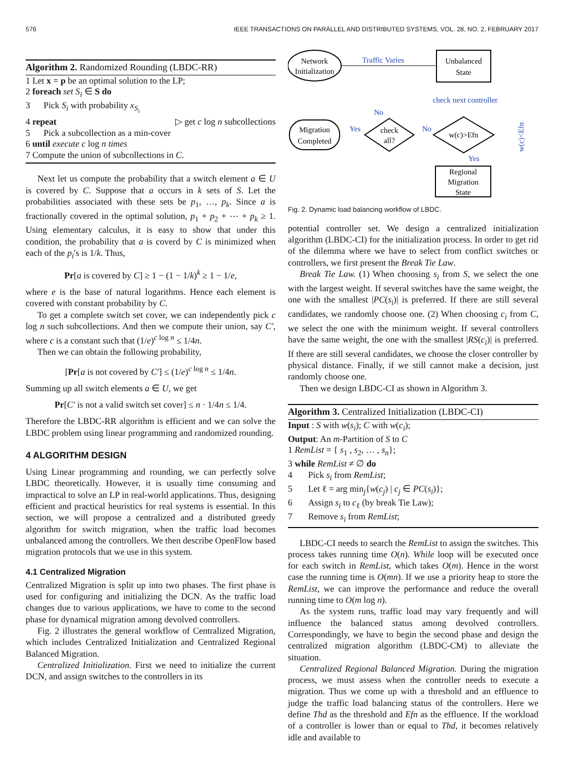576 IEEE TRANSACTIONS ON PARALLEL AND DISTRIBUTED SYSTEMS, VOL. 28, NO. 2, FEBRUARY 2017
Algorithm 2. Randomized Rounding (LBDC-RR)
1 Let x = p be an optimal solution to the LP;
2 foreach set S<sub>i</sub> ∈ S do
3 Pick S<sub>i</sub> with probability x<sub>S<sub>i</sub></sub>
4 repeat ▷ get c log n subcollections
5 Pick a subcollection as a min-cover
6 until execute c log n times
7 Compute the union of subcollections in C.
Next let us compute the probability that a switch element a ∈ U is covered by C. Suppose that a occurs in k sets of S. Let the probabilities associated with these sets be p<sub>1</sub>, …, p<sub>k</sub>. Since a is fractionally covered in the optimal solution, p<sub>1</sub> + p<sub>2</sub> + ⋯ + p<sub>k</sub> ≥ 1. Using elementary calculus, it is easy to show that under this condition, the probability that a is coverd by C is minimized when each of the p<sub>i</sub>′s is 1/k. Thus,
Pr[a is covered by C] ≥ 1 − (1 − 1/k)<sup>k</sup> ≥ 1 − 1/e,
where e is the base of natural logarithms. Hence each element is covered with constant probability by C.
To get a complete switch set cover, we can independently pick c log n such subcollections. And then we compute their union, say C′, where c is a constant such that (1/e)<sup>c log n</sup> ≤ 1/4n.
Then we can obtain the following probability,
[Pr[a is not covered by C′] ≤ (1/e)<sup>c log n</sup> ≤ 1/4n.
Summing up all switch elements a ∈ U, we get
Pr[C′ is not a valid switch set cover] ≤ n · 1/4n ≤ 1/4.
Therefore the LBDC-RR algorithm is efficient and we can solve the LBDC problem using linear programming and randomized rounding.
4 ALGORITHM DESIGN
Using Linear programming and rounding, we can perfectly solve LBDC theoretically. However, it is usually time consuming and impractical to solve an LP in real-world applications. Thus, designing efficient and practical heuristics for real systems is essential. In this section, we will propose a centralized and a distributed greedy algorithm for switch migration, when the traffic load becomes unbalanced among the controllers. We then describe OpenFlow based migration protocols that we use in this system.
4.1 Centralized Migration
Centralized Migration is split up into two phases. The first phase is used for configuring and initializing the DCN. As the traffic load changes due to various applications, we have to come to the second phase for dynamical migration among devolved controllers.
Fig. 2 illustrates the general workflow of Centralized Migration, which includes Centralized Initialization and Centralized Regional Balanced Migration.
Centralized Initialization. First we need to initialize the current DCN, and assign switches to the controllers in its
Network
Initialization
Traffic Varies
Unbalanced
State
check next controller
Migration
Completed
check
all?
w(c)>Efn
Yes
No
No
Yes
Regional
Migration
State
w(c)<Efn
Fig. 2. Dynamic load balancing workflow of LBDC.
potential controller set. We design a centralized initialization algorithm (LBDC-CI) for the initialization process. In order to get rid of the dilemma where we have to select from conflict switches or controllers, we first present the Break Tie Law.
Break Tie Law. (1) When choosing s<sub>i</sub> from S, we select the one with the largest weight. If several switches have the same weight, the one with the smallest |PC(s<sub>i</sub>)| is preferred. If there are still several candidates, we randomly choose one. (2) When choosing c<sub>i</sub> from C, we select the one with the minimum weight. If several controllers have the same weight, the one with the smallest |RS(c<sub>i</sub>)| is preferred. If there are still several candidates, we choose the closer controller by physical distance. Finally, if we still cannot make a decision, just randomly choose one.
Then we design LBDC-CI as shown in Algorithm 3.
Algorithm 3. Centralized Initialization (LBDC-CI)
Input : S with w(s<sub>i</sub>); C with w(c<sub>i</sub>);
Output: An m-Partition of S to C
1 RemList = { s<sub>1</sub> , s<sub>2</sub>, … , s<sub>n</sub>};
3 while RemList ≠ ∅ do
4 Pick s<sub>i</sub> from RemList;
5 Let ℓ = arg min<sub>j</sub>{w(c<sub>j</sub>) | c<sub>j</sub> ∈ PC(s<sub>i</sub>)};
6 Assign s<sub>i</sub> to c<sub>ℓ</sub> (by break Tie Law);
7 Remove s<sub>i</sub> from RemList;
LBDC-CI needs to search the RemList to assign the switches. This process takes running time O(n). While loop will be executed once for each switch in RemList, which takes O(m). Hence in the worst case the running time is O(mn). If we use a priority heap to store the RemList, we can improve the performance and reduce the overall running time to O(m log n).
As the system runs, traffic load may vary frequently and will influence the balanced status among devolved controllers. Correspondingly, we have to begin the second phase and design the centralized migration algorithm (LBDC-CM) to alleviate the situation.
Centralized Regional Balanced Migration. During the migration process, we must assess when the controller needs to execute a migration. Thus we come up with a threshold and an effluence to judge the traffic load balancing status of the controllers. Here we define Thd as the threshold and Efn as the effluence. If the workload of a controller is lower than or equal to Thd, it becomes relatively idle and available to